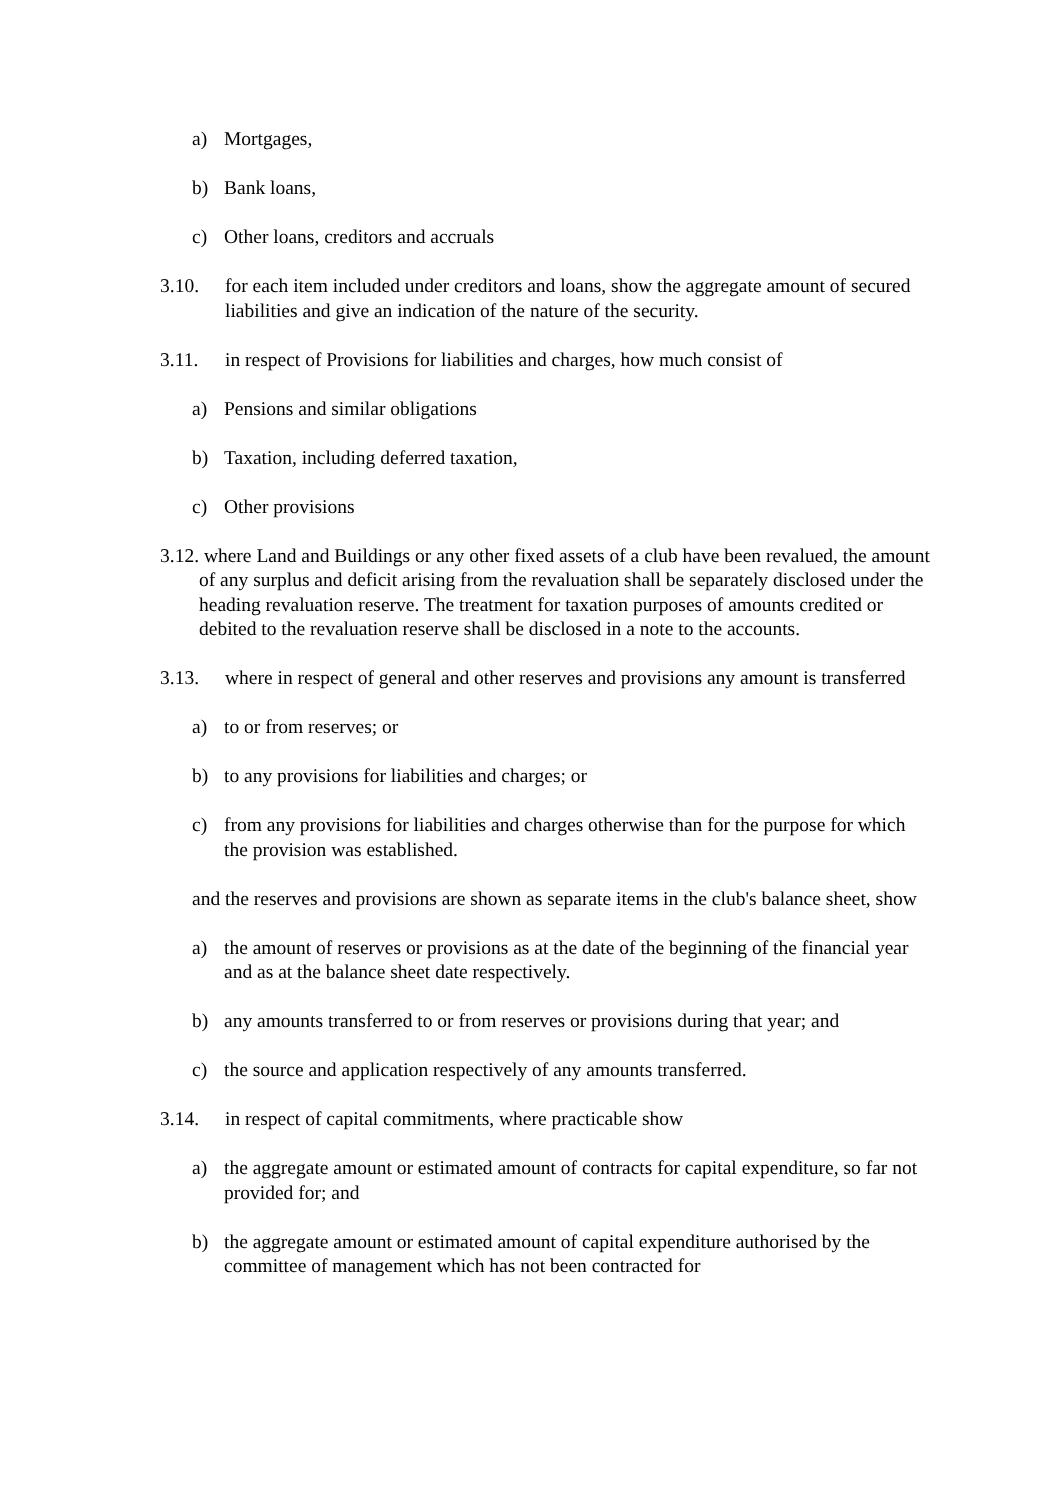a) Mortgages,
b) Bank loans,
c) Other loans, creditors and accruals
3.10. for each item included under creditors and loans, show the aggregate amount of secured liabilities and give an indication of the nature of the security.
3.11. in respect of Provisions for liabilities and charges, how much consist of
a) Pensions and similar obligations
b) Taxation, including deferred taxation,
c) Other provisions
3.12. where Land and Buildings or any other fixed assets of a club have been revalued, the amount of any surplus and deficit arising from the revaluation shall be separately disclosed under the heading revaluation reserve. The treatment for taxation purposes of amounts credited or debited to the revaluation reserve shall be disclosed in a note to the accounts.
3.13. where in respect of general and other reserves and provisions any amount is transferred
a) to or from reserves; or
b) to any provisions for liabilities and charges; or
c) from any provisions for liabilities and charges otherwise than for the purpose for which the provision was established.
and the reserves and provisions are shown as separate items in the club's balance sheet, show
a) the amount of reserves or provisions as at the date of the beginning of the financial year and as at the balance sheet date respectively.
b) any amounts transferred to or from reserves or provisions during that year; and
c) the source and application respectively of any amounts transferred.
3.14. in respect of capital commitments, where practicable show
a) the aggregate amount or estimated amount of contracts for capital expenditure, so far not provided for; and
b) the aggregate amount or estimated amount of capital expenditure authorised by the committee of management which has not been contracted for